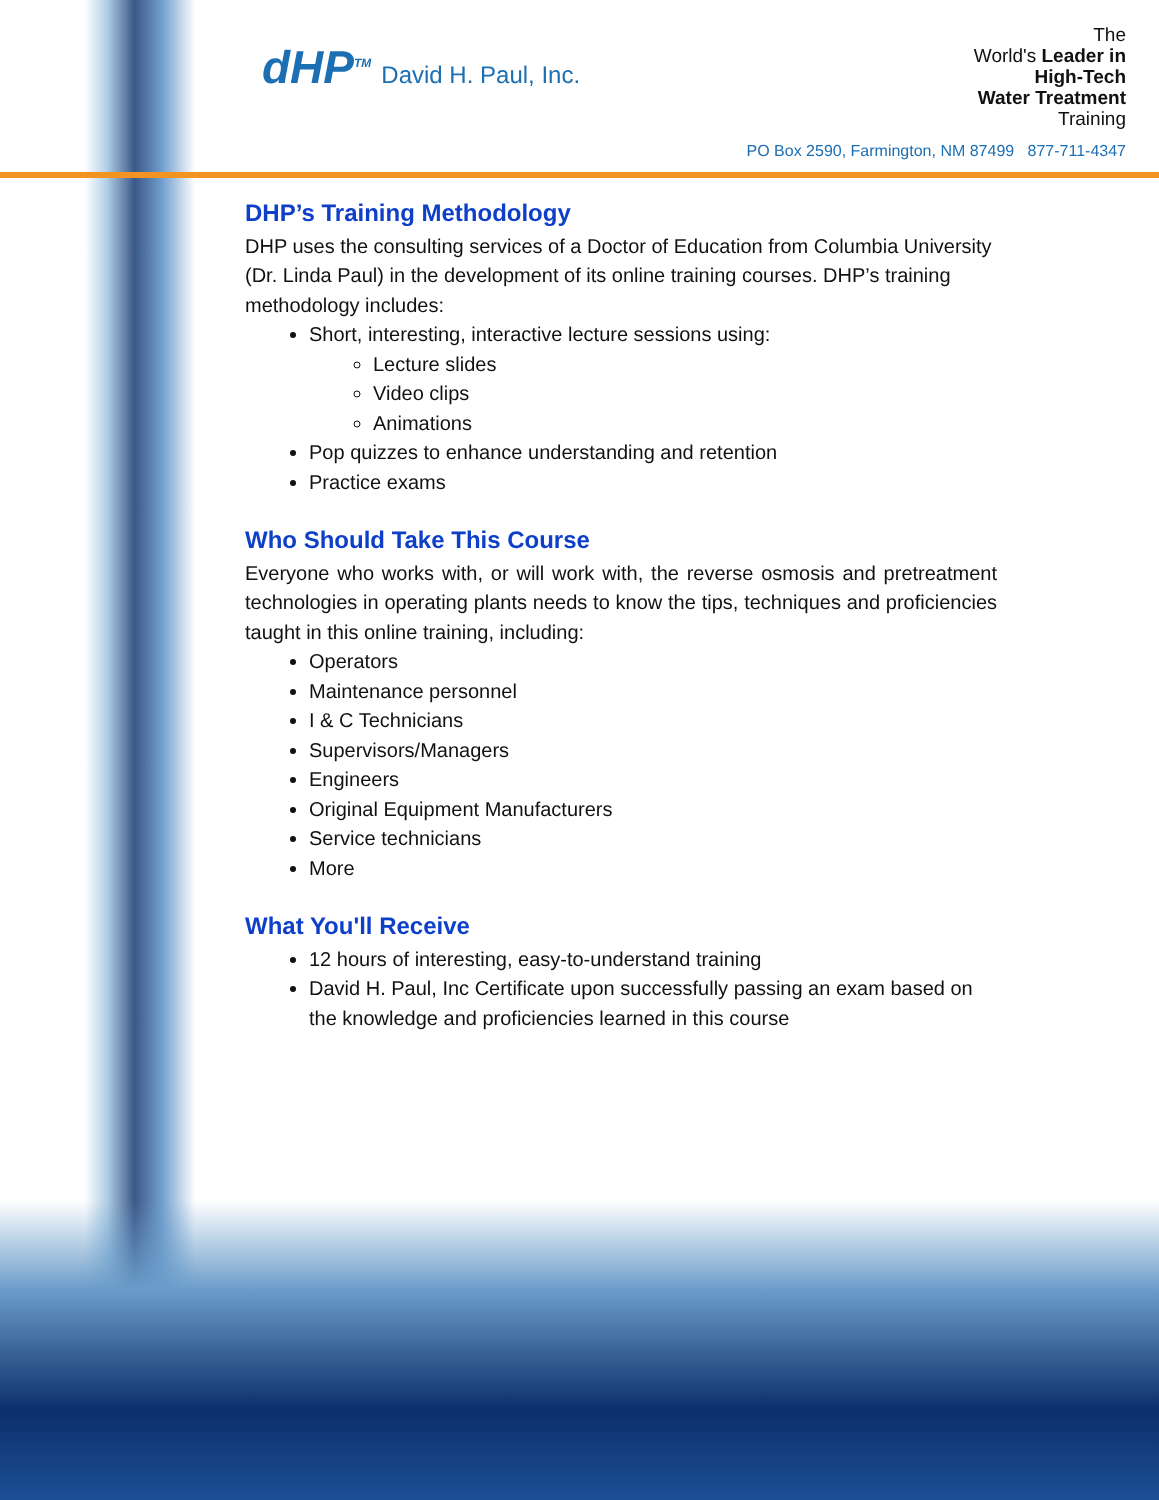dHP<sup>TM</sup> David H. Paul, Inc.
The
World's Leader in
High-Tech
Water Treatment
Training
PO Box 2590, Farmington, NM 87499 877-711-4347
DHP’s Training Methodology
DHP uses the consulting services of a Doctor of Education from Columbia University (Dr. Linda Paul) in the development of its online training courses. DHP’s training methodology includes:
Short, interesting, interactive lecture sessions using:
Lecture slides
Video clips
Animations
Pop quizzes to enhance understanding and retention
Practice exams
Who Should Take This Course
Everyone who works with, or will work with, the reverse osmosis and pretreatment technologies in operating plants needs to know the tips, techniques and proficiencies taught in this online training, including:
Operators
Maintenance personnel
I & C Technicians
Supervisors/Managers
Engineers
Original Equipment Manufacturers
Service technicians
More
What You'll Receive
12 hours of interesting, easy-to-understand training
David H. Paul, Inc Certificate upon successfully passing an exam based on the knowledge and proficiencies learned in this course